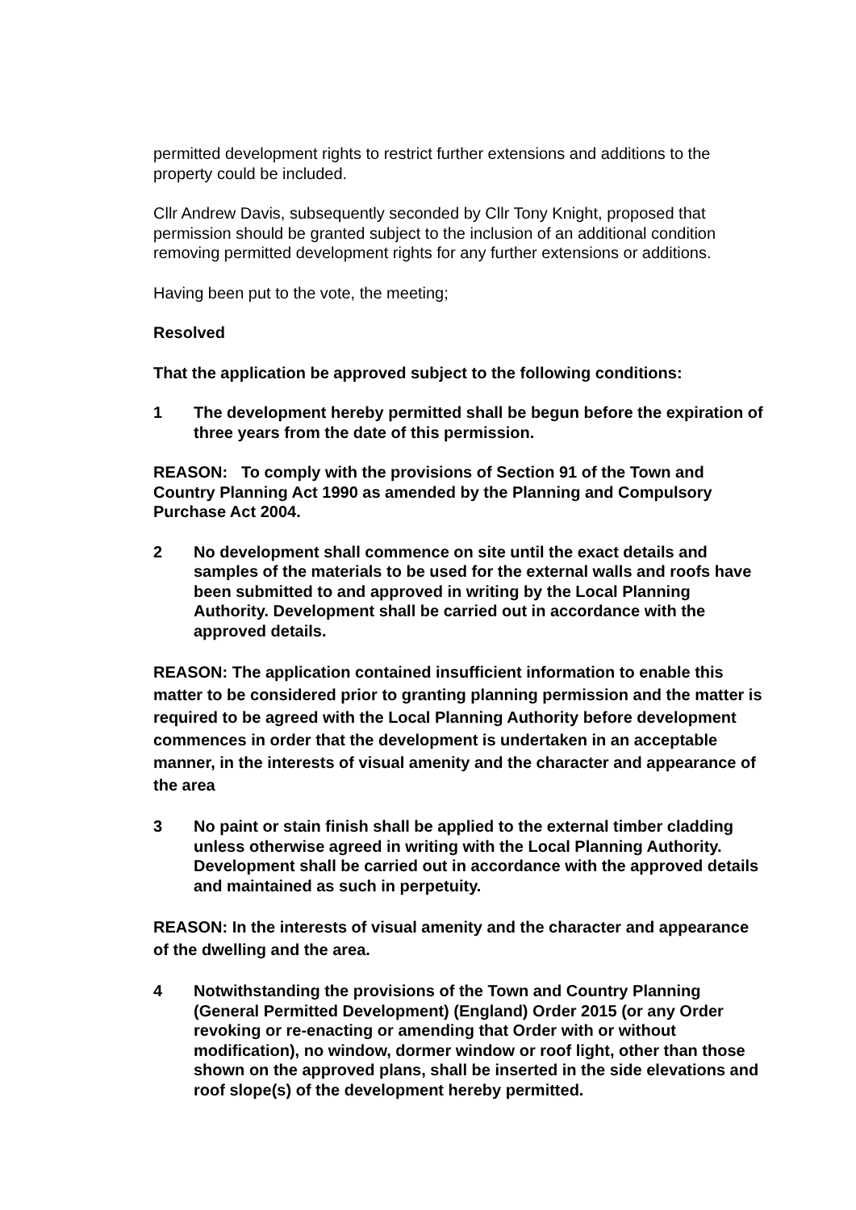permitted development rights to restrict further extensions and additions to the property could be included.
Cllr Andrew Davis, subsequently seconded by Cllr Tony Knight, proposed that permission should be granted subject to the inclusion of an additional condition removing permitted development rights for any further extensions or additions.
Having been put to the vote, the meeting;
Resolved
That the application be approved subject to the following conditions:
1 The development hereby permitted shall be begun before the expiration of three years from the date of this permission.
REASON: To comply with the provisions of Section 91 of the Town and Country Planning Act 1990 as amended by the Planning and Compulsory Purchase Act 2004.
2 No development shall commence on site until the exact details and samples of the materials to be used for the external walls and roofs have been submitted to and approved in writing by the Local Planning Authority. Development shall be carried out in accordance with the approved details.
REASON: The application contained insufficient information to enable this matter to be considered prior to granting planning permission and the matter is required to be agreed with the Local Planning Authority before development commences in order that the development is undertaken in an acceptable manner, in the interests of visual amenity and the character and appearance of the area
3 No paint or stain finish shall be applied to the external timber cladding unless otherwise agreed in writing with the Local Planning Authority. Development shall be carried out in accordance with the approved details and maintained as such in perpetuity.
REASON: In the interests of visual amenity and the character and appearance of the dwelling and the area.
4 Notwithstanding the provisions of the Town and Country Planning (General Permitted Development) (England) Order 2015 (or any Order revoking or re-enacting or amending that Order with or without modification), no window, dormer window or roof light, other than those shown on the approved plans, shall be inserted in the side elevations and roof slope(s) of the development hereby permitted.